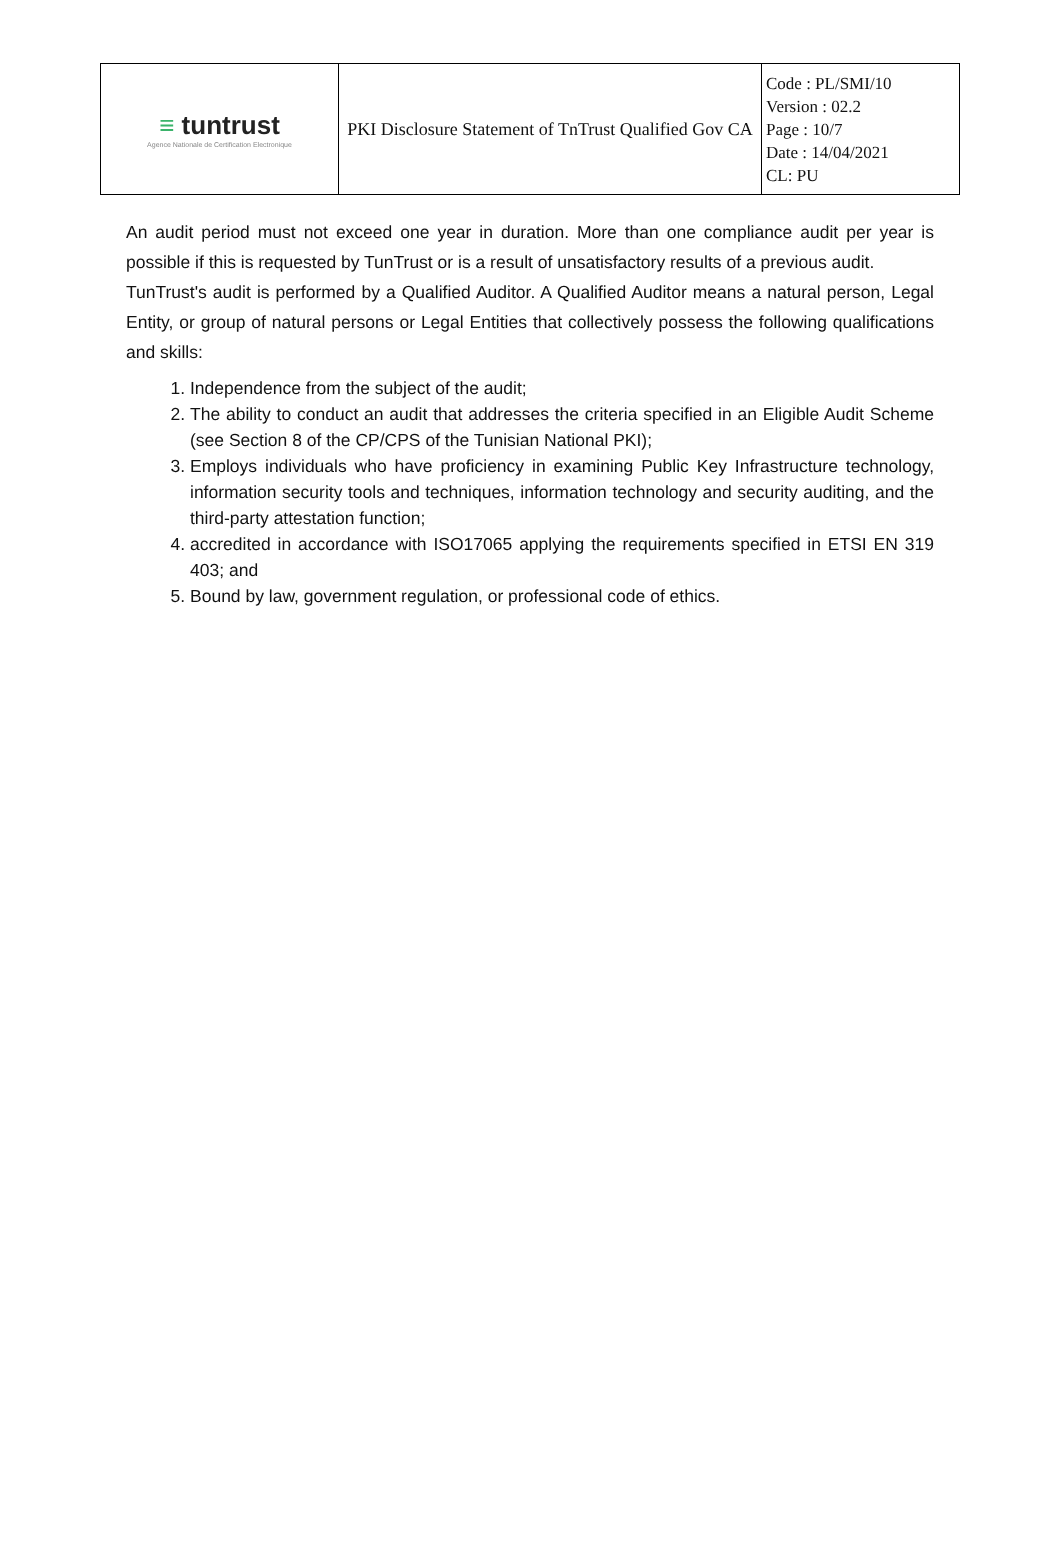| ≡ tuntrust Agence Nationale de Certification Electronique | PKI Disclosure Statement of TnTrust Qualified Gov CA | Code : PL/SMI/10 Version : 02.2 Page : 10/7 Date : 14/04/2021 CL: PU |
An audit period must not exceed one year in duration. More than one compliance audit per year is possible if this is requested by TunTrust or is a result of unsatisfactory results of a previous audit.
TunTrust's audit is performed by a Qualified Auditor. A Qualified Auditor means a natural person, Legal Entity, or group of natural persons or Legal Entities that collectively possess the following qualifications and skills:
1. Independence from the subject of the audit;
2. The ability to conduct an audit that addresses the criteria specified in an Eligible Audit Scheme (see Section 8 of the CP/CPS of the Tunisian National PKI);
3. Employs individuals who have proficiency in examining Public Key Infrastructure technology, information security tools and techniques, information technology and security auditing, and the third-party attestation function;
4. accredited in accordance with ISO17065 applying the requirements specified in ETSI EN 319 403; and
5. Bound by law, government regulation, or professional code of ethics.